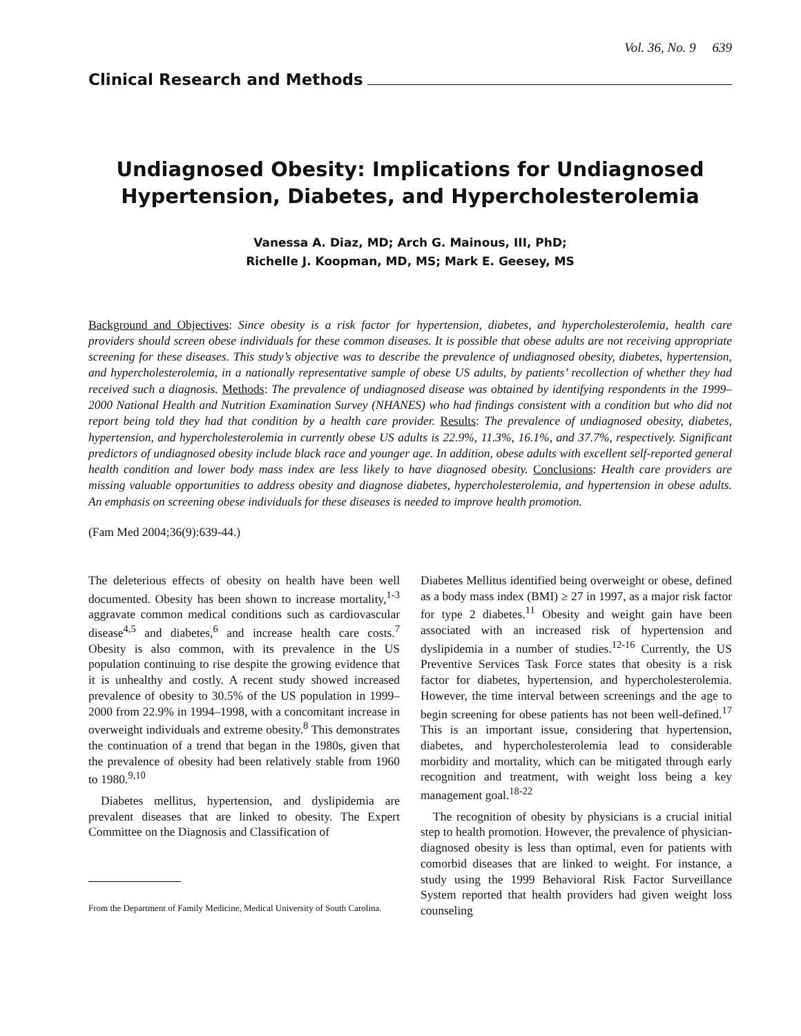Vol. 36, No. 9 639
Clinical Research and Methods
Undiagnosed Obesity: Implications for Undiagnosed Hypertension, Diabetes, and Hypercholesterolemia
Vanessa A. Diaz, MD; Arch G. Mainous, III, PhD;
Richelle J. Koopman, MD, MS; Mark E. Geesey, MS
Background and Objectives: Since obesity is a risk factor for hypertension, diabetes, and hypercholesterolemia, health care providers should screen obese individuals for these common diseases. It is possible that obese adults are not receiving appropriate screening for these diseases. This study’s objective was to describe the prevalence of undiagnosed obesity, diabetes, hypertension, and hypercholesterolemia, in a nationally representative sample of obese US adults, by patients’ recollection of whether they had received such a diagnosis. Methods: The prevalence of undiagnosed disease was obtained by identifying respondents in the 1999–2000 National Health and Nutrition Examination Survey (NHANES) who had findings consistent with a condition but who did not report being told they had that condition by a health care provider. Results: The prevalence of undiagnosed obesity, diabetes, hypertension, and hypercholesterolemia in currently obese US adults is 22.9%, 11.3%, 16.1%, and 37.7%, respectively. Significant predictors of undiagnosed obesity include black race and younger age. In addition, obese adults with excellent self-reported general health condition and lower body mass index are less likely to have diagnosed obesity. Conclusions: Health care providers are missing valuable opportunities to address obesity and diagnose diabetes, hypercholesterolemia, and hypertension in obese adults. An emphasis on screening obese individuals for these diseases is needed to improve health promotion.
(Fam Med 2004;36(9):639-44.)
The deleterious effects of obesity on health have been well documented. Obesity has been shown to increase mortality,<sup>1-3</sup> aggravate common medical conditions such as cardiovascular disease<sup>4,5</sup> and diabetes,<sup>6</sup> and increase health care costs.<sup>7</sup> Obesity is also common, with its prevalence in the US population continuing to rise despite the growing evidence that it is unhealthy and costly. A recent study showed increased prevalence of obesity to 30.5% of the US population in 1999–2000 from 22.9% in 1994–1998, with a concomitant increase in overweight individuals and extreme obesity.<sup>8</sup> This demonstrates the continuation of a trend that began in the 1980s, given that the prevalence of obesity had been relatively stable from 1960 to 1980.<sup>9,10</sup>
Diabetes mellitus, hypertension, and dyslipidemia are prevalent diseases that are linked to obesity. The Expert Committee on the Diagnosis and Classification of
From the Department of Family Medicine, Medical University of South Carolina.
Diabetes Mellitus identified being overweight or obese, defined as a body mass index (BMI) ≥ 27 in 1997, as a major risk factor for type 2 diabetes.<sup>11</sup> Obesity and weight gain have been associated with an increased risk of hypertension and dyslipidemia in a number of studies.<sup>12-16</sup> Currently, the US Preventive Services Task Force states that obesity is a risk factor for diabetes, hypertension, and hypercholesterolemia. However, the time interval between screenings and the age to begin screening for obese patients has not been well-defined.<sup>17</sup> This is an important issue, considering that hypertension, diabetes, and hypercholesterolemia lead to considerable morbidity and mortality, which can be mitigated through early recognition and treatment, with weight loss being a key management goal.<sup>18-22</sup>
The recognition of obesity by physicians is a crucial initial step to health promotion. However, the prevalence of physician-diagnosed obesity is less than optimal, even for patients with comorbid diseases that are linked to weight. For instance, a study using the 1999 Behavioral Risk Factor Surveillance System reported that health providers had given weight loss counseling